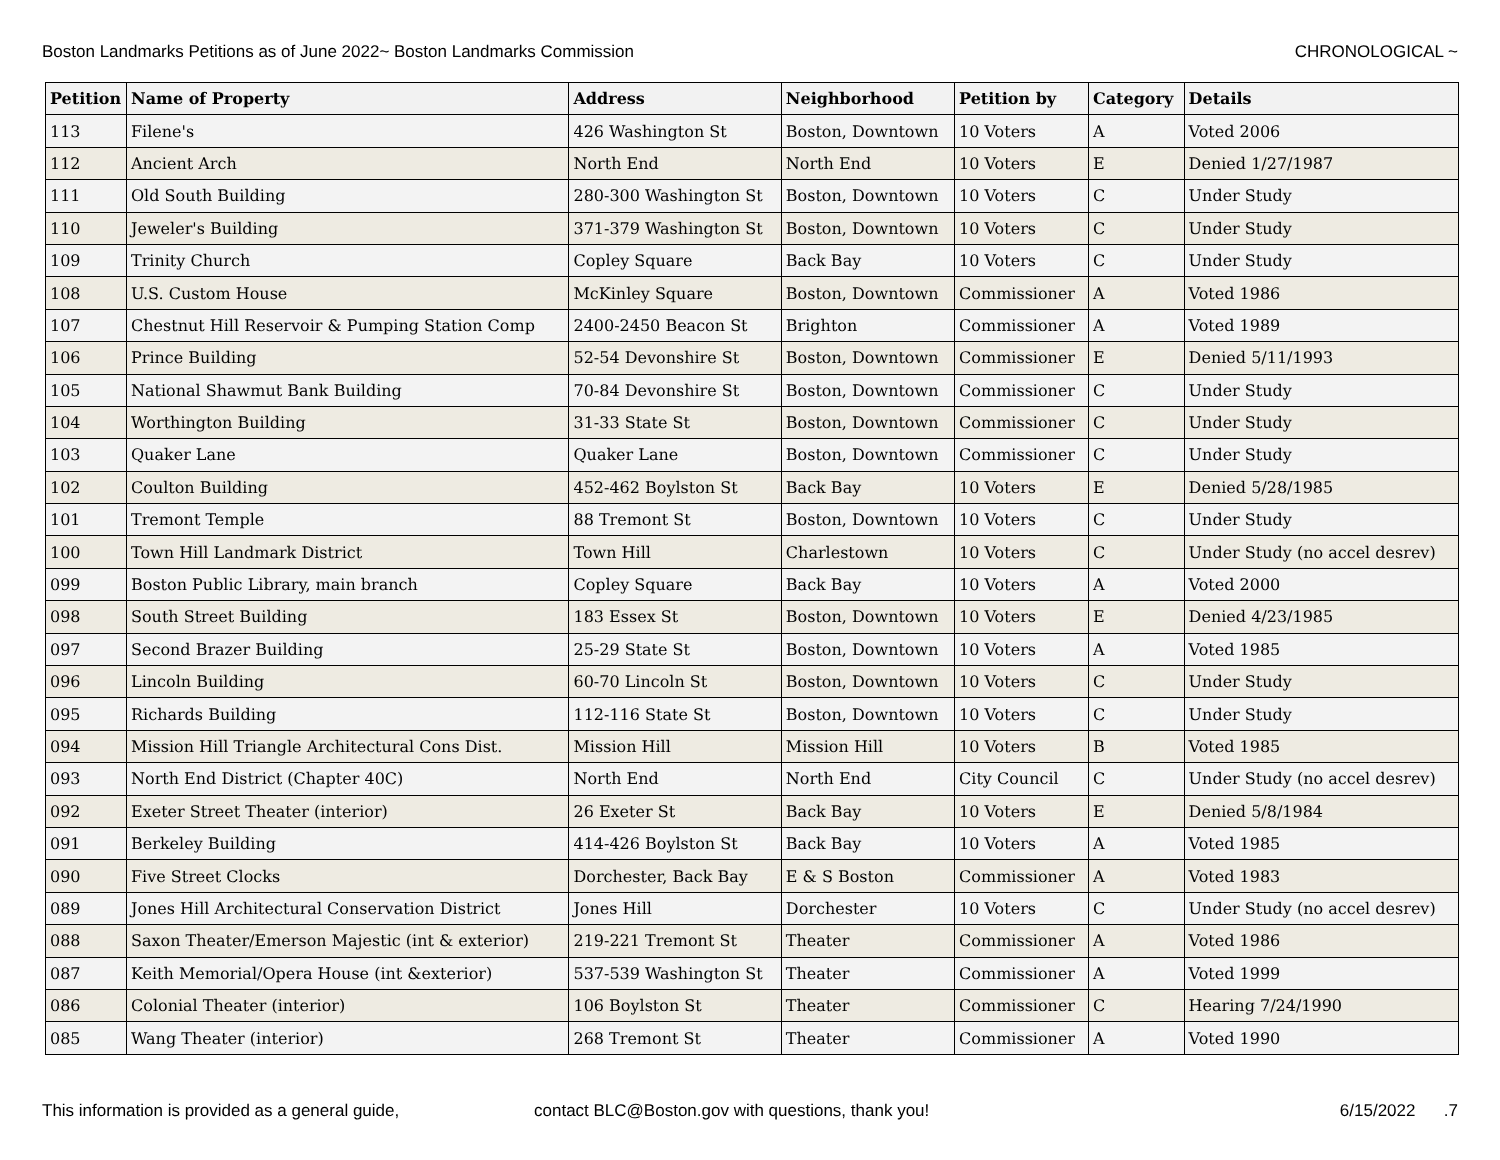Boston Landmarks Petitions as of June 2022~ Boston Landmarks Commission CHRONOLOGICAL ~
| Petition | Name of Property | Address | Neighborhood | Petition by | Category | Details |
| --- | --- | --- | --- | --- | --- | --- |
| 113 | Filene's | 426 Washington St | Boston, Downtown | 10 Voters | A | Voted 2006 |
| 112 | Ancient Arch | North End | North End | 10 Voters | E | Denied 1/27/1987 |
| 111 | Old South Building | 280-300 Washington St | Boston, Downtown | 10 Voters | C | Under Study |
| 110 | Jeweler's Building | 371-379 Washington St | Boston, Downtown | 10 Voters | C | Under Study |
| 109 | Trinity Church | Copley Square | Back Bay | 10 Voters | C | Under Study |
| 108 | U.S. Custom House | McKinley Square | Boston, Downtown | Commissioner | A | Voted 1986 |
| 107 | Chestnut Hill Reservoir & Pumping Station Comp | 2400-2450 Beacon St | Brighton | Commissioner | A | Voted 1989 |
| 106 | Prince Building | 52-54 Devonshire St | Boston, Downtown | Commissioner | E | Denied 5/11/1993 |
| 105 | National Shawmut Bank Building | 70-84 Devonshire St | Boston, Downtown | Commissioner | C | Under Study |
| 104 | Worthington Building | 31-33 State St | Boston, Downtown | Commissioner | C | Under Study |
| 103 | Quaker Lane | Quaker Lane | Boston, Downtown | Commissioner | C | Under Study |
| 102 | Coulton Building | 452-462 Boylston St | Back Bay | 10 Voters | E | Denied 5/28/1985 |
| 101 | Tremont Temple | 88 Tremont St | Boston, Downtown | 10 Voters | C | Under Study |
| 100 | Town Hill Landmark District | Town Hill | Charlestown | 10 Voters | C | Under Study (no accel desrev) |
| 099 | Boston Public Library, main branch | Copley Square | Back Bay | 10 Voters | A | Voted 2000 |
| 098 | South Street Building | 183 Essex St | Boston, Downtown | 10 Voters | E | Denied 4/23/1985 |
| 097 | Second Brazer Building | 25-29 State St | Boston, Downtown | 10 Voters | A | Voted 1985 |
| 096 | Lincoln Building | 60-70 Lincoln St | Boston, Downtown | 10 Voters | C | Under Study |
| 095 | Richards Building | 112-116 State St | Boston, Downtown | 10 Voters | C | Under Study |
| 094 | Mission Hill Triangle Architectural Cons Dist. | Mission Hill | Mission Hill | 10 Voters | B | Voted 1985 |
| 093 | North End District (Chapter 40C) | North End | North End | City Council | C | Under Study (no accel desrev) |
| 092 | Exeter Street Theater (interior) | 26 Exeter St | Back Bay | 10 Voters | E | Denied 5/8/1984 |
| 091 | Berkeley Building | 414-426 Boylston St | Back Bay | 10 Voters | A | Voted 1985 |
| 090 | Five Street Clocks | Dorchester, Back Bay | E & S Boston | Commissioner | A | Voted 1983 |
| 089 | Jones Hill Architectural Conservation District | Jones Hill | Dorchester | 10 Voters | C | Under Study (no accel desrev) |
| 088 | Saxon Theater/Emerson Majestic (int & exterior) | 219-221 Tremont St | Theater | Commissioner | A | Voted 1986 |
| 087 | Keith Memorial/Opera House (int &exterior) | 537-539 Washington St | Theater | Commissioner | A | Voted 1999 |
| 086 | Colonial Theater (interior) | 106 Boylston St | Theater | Commissioner | C | Hearing 7/24/1990 |
| 085 | Wang Theater (interior) | 268 Tremont St | Theater | Commissioner | A | Voted 1990 |
This information is provided as a general guide, contact BLC@Boston.gov with questions, thank you! 6/15/2022 .7